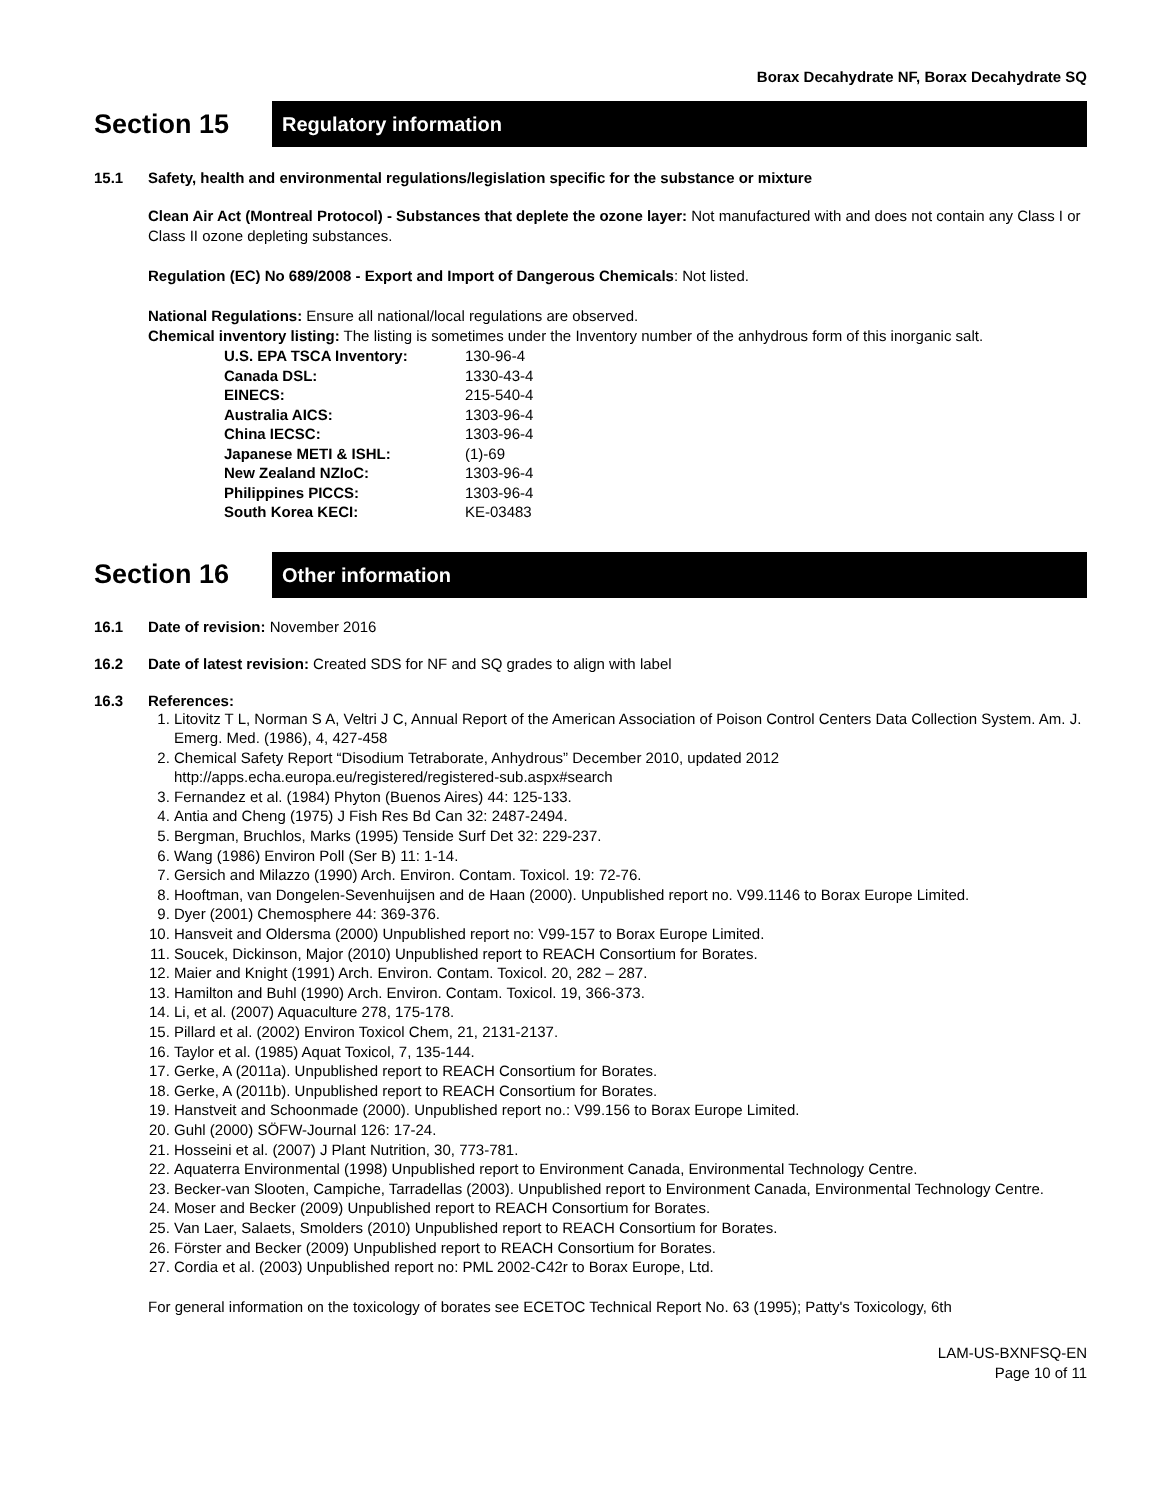Borax Decahydrate NF, Borax Decahydrate SQ
Section 15
Regulatory information
15.1 Safety, health and environmental regulations/legislation specific for the substance or mixture
Clean Air Act (Montreal Protocol) - Substances that deplete the ozone layer: Not manufactured with and does not contain any Class I or Class II ozone depleting substances.
Regulation (EC) No 689/2008 - Export and Import of Dangerous Chemicals: Not listed.
National Regulations: Ensure all national/local regulations are observed.
Chemical inventory listing: The listing is sometimes under the Inventory number of the anhydrous form of this inorganic salt.
| U.S. EPA TSCA Inventory: | 130-96-4 |
| Canada DSL: | 1330-43-4 |
| EINECS: | 215-540-4 |
| Australia AICS: | 1303-96-4 |
| China IECSC: | 1303-96-4 |
| Japanese METI & ISHL: | (1)-69 |
| New Zealand NZIoC: | 1303-96-4 |
| Philippines PICCS: | 1303-96-4 |
| South Korea KECI: | KE-03483 |
Section 16
Other information
16.1 Date of revision: November 2016
16.2 Date of latest revision: Created SDS for NF and SQ grades to align with label
16.3 References:
1. Litovitz T L, Norman S A, Veltri J C, Annual Report of the American Association of Poison Control Centers Data Collection System. Am. J. Emerg. Med. (1986), 4, 427-458
2. Chemical Safety Report “Disodium Tetraborate, Anhydrous” December 2010, updated 2012 http://apps.echa.europa.eu/registered/registered-sub.aspx#search
3. Fernandez et al. (1984) Phyton (Buenos Aires) 44: 125-133.
4. Antia and Cheng (1975) J Fish Res Bd Can 32: 2487-2494.
5. Bergman, Bruchlos, Marks (1995) Tenside Surf Det 32: 229-237.
6. Wang (1986) Environ Poll (Ser B) 11: 1-14.
7. Gersich and Milazzo (1990) Arch. Environ. Contam. Toxicol. 19: 72-76.
8. Hooftman, van Dongelen-Sevenhuijsen and de Haan (2000). Unpublished report no. V99.1146 to Borax Europe Limited.
9. Dyer (2001) Chemosphere 44: 369-376.
10. Hansveit and Oldersma (2000) Unpublished report no: V99-157 to Borax Europe Limited.
11. Soucek, Dickinson, Major (2010) Unpublished report to REACH Consortium for Borates.
12. Maier and Knight (1991) Arch. Environ. Contam. Toxicol. 20, 282 – 287.
13. Hamilton and Buhl (1990) Arch. Environ. Contam. Toxicol. 19, 366-373.
14. Li, et al. (2007) Aquaculture 278, 175-178.
15. Pillard et al. (2002) Environ Toxicol Chem, 21, 2131-2137.
16. Taylor et al. (1985) Aquat Toxicol, 7, 135-144.
17. Gerke, A (2011a). Unpublished report to REACH Consortium for Borates.
18. Gerke, A (2011b). Unpublished report to REACH Consortium for Borates.
19. Hanstveit and Schoonmade (2000). Unpublished report no.: V99.156 to Borax Europe Limited.
20. Guhl (2000) SÖFW-Journal 126: 17-24.
21. Hosseini et al. (2007) J Plant Nutrition, 30, 773-781.
22. Aquaterra Environmental (1998) Unpublished report to Environment Canada, Environmental Technology Centre.
23. Becker-van Slooten, Campiche, Tarradellas (2003). Unpublished report to Environment Canada, Environmental Technology Centre.
24. Moser and Becker (2009) Unpublished report to REACH Consortium for Borates.
25. Van Laer, Salaets, Smolders (2010) Unpublished report to REACH Consortium for Borates.
26. Förster and Becker (2009) Unpublished report to REACH Consortium for Borates.
27. Cordia et al. (2003) Unpublished report no: PML 2002-C42r to Borax Europe, Ltd.
For general information on the toxicology of borates see ECETOC Technical Report No. 63 (1995); Patty's Toxicology, 6th
LAM-US-BXNFSQ-EN
Page 10 of 11